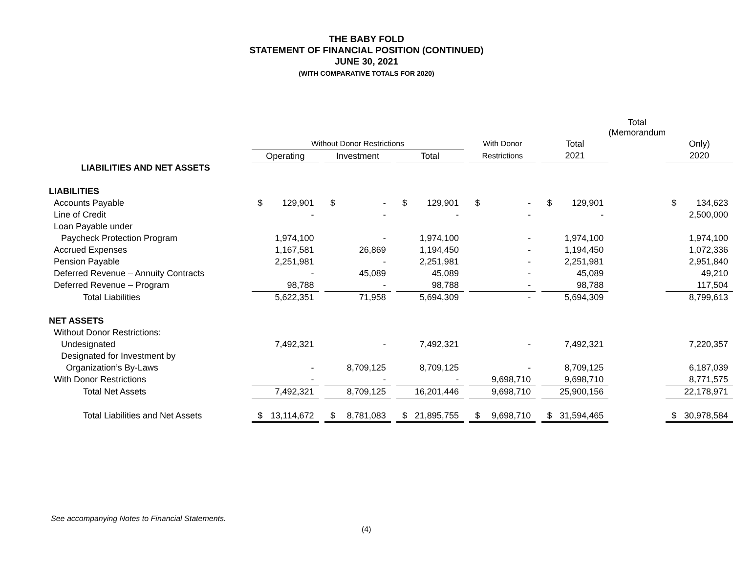THE BABY FOLD
STATEMENT OF FINANCIAL POSITION (CONTINUED)
JUNE 30, 2021
(WITH COMPARATIVE TOTALS FOR 2020)
| | | | | | | | | | | Total (Memorandum | |
| --- | --- | --- | --- | --- | --- | --- | --- | --- | --- | --- | --- |
| | Without Donor Restrictions | | | | | | With Donor | | Total | | Only) |
| | Operating | | Investment | | Total | | Restrictions | | 2021 | | 2020 |
| LIABILITIES AND NET ASSETS | | | | | | | | | | | |
| LIABILITIES | | | | | | | | | | | |
| Accounts Payable | $ 129,901 | | $ - | | $ 129,901 | | $ - | | $ 129,901 | | $ 134,623 |
| Line of Credit | - | | - | | - | | - | | - | | 2,500,000 |
| Loan Payable under | | | | | | | | | | | |
| Paycheck Protection Program | 1,974,100 | | - | | 1,974,100 | | - | | 1,974,100 | | 1,974,100 |
| Accrued Expenses | 1,167,581 | | 26,869 | | 1,194,450 | | - | | 1,194,450 | | 1,072,336 |
| Pension Payable | 2,251,981 | | - | | 2,251,981 | | - | | 2,251,981 | | 2,951,840 |
| Deferred Revenue – Annuity Contracts | - | | 45,089 | | 45,089 | | - | | 45,089 | | 49,210 |
| Deferred Revenue – Program | 98,788 | | - | | 98,788 | | - | | 98,788 | | 117,504 |
| Total Liabilities | 5,622,351 | | 71,958 | | 5,694,309 | | - | | 5,694,309 | | 8,799,613 |
| NET ASSETS | | | | | | | | | | | |
| Without Donor Restrictions: | | | | | | | | | | | |
| Undesignated | 7,492,321 | | - | | 7,492,321 | | - | | 7,492,321 | | 7,220,357 |
| Designated for Investment by | | | | | | | | | | | |
| Organization’s By-Laws | - | | 8,709,125 | | 8,709,125 | | - | | 8,709,125 | | 6,187,039 |
| With Donor Restrictions | - | | - | | - | | 9,698,710 | | 9,698,710 | | 8,771,575 |
| Total Net Assets | 7,492,321 | | 8,709,125 | | 16,201,446 | | 9,698,710 | | 25,900,156 | | 22,178,971 |
| Total Liabilities and Net Assets | $ 13,114,672 | | $ 8,781,083 | | $ 21,895,755 | | $ 9,698,710 | | $ 31,594,465 | | $ 30,978,584 |
See accompanying Notes to Financial Statements.
(4)